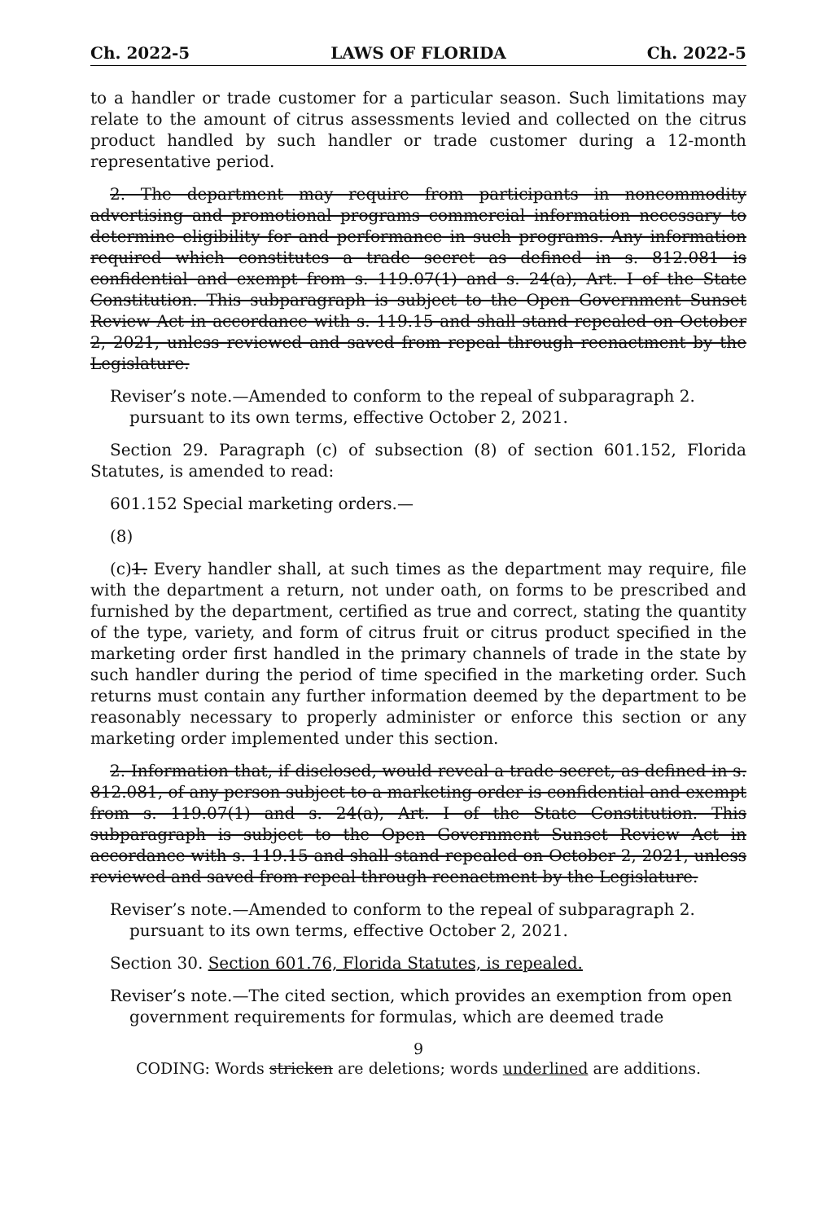Ch. 2022-5 LAWS OF FLORIDA Ch. 2022-5
to a handler or trade customer for a particular season. Such limitations may relate to the amount of citrus assessments levied and collected on the citrus product handled by such handler or trade customer during a 12-month representative period.
2. The department may require from participants in noncommodity advertising and promotional programs commercial information necessary to determine eligibility for and performance in such programs. Any information required which constitutes a trade secret as defined in s. 812.081 is confidential and exempt from s. 119.07(1) and s. 24(a), Art. I of the State Constitution. This subparagraph is subject to the Open Government Sunset Review Act in accordance with s. 119.15 and shall stand repealed on October 2, 2021, unless reviewed and saved from repeal through reenactment by the Legislature.
Reviser’s note.—Amended to conform to the repeal of subparagraph 2. pursuant to its own terms, effective October 2, 2021.
Section 29. Paragraph (c) of subsection (8) of section 601.152, Florida Statutes, is amended to read:
601.152 Special marketing orders.—
(8)
(c)1. Every handler shall, at such times as the department may require, file with the department a return, not under oath, on forms to be prescribed and furnished by the department, certified as true and correct, stating the quantity of the type, variety, and form of citrus fruit or citrus product specified in the marketing order first handled in the primary channels of trade in the state by such handler during the period of time specified in the marketing order. Such returns must contain any further information deemed by the department to be reasonably necessary to properly administer or enforce this section or any marketing order implemented under this section.
2. Information that, if disclosed, would reveal a trade secret, as defined in s. 812.081, of any person subject to a marketing order is confidential and exempt from s. 119.07(1) and s. 24(a), Art. I of the State Constitution. This subparagraph is subject to the Open Government Sunset Review Act in accordance with s. 119.15 and shall stand repealed on October 2, 2021, unless reviewed and saved from repeal through reenactment by the Legislature.
Reviser’s note.—Amended to conform to the repeal of subparagraph 2. pursuant to its own terms, effective October 2, 2021.
Section 30. Section 601.76, Florida Statutes, is repealed.
Reviser’s note.—The cited section, which provides an exemption from open government requirements for formulas, which are deemed trade
9
CODING: Words stricken are deletions; words underlined are additions.